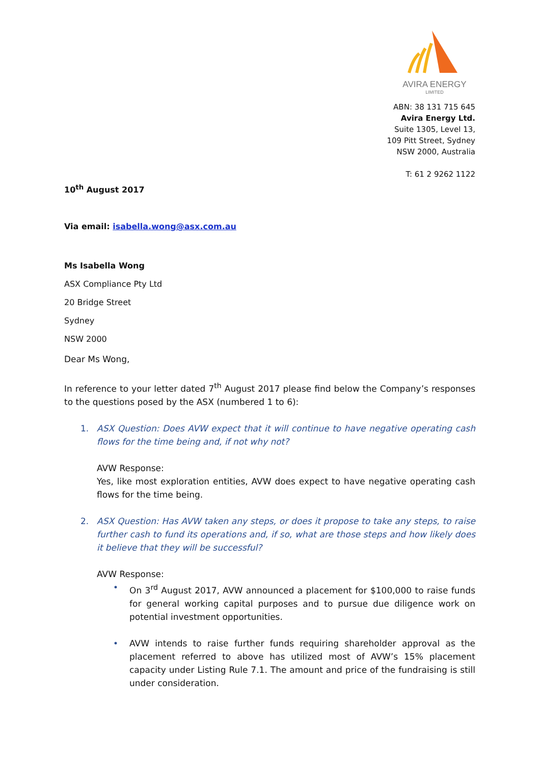AVIRA ENERGY
LIMITED
ABN: 38 131 715 645
Avira Energy Ltd.
Suite 1305, Level 13,
109 Pitt Street, Sydney
NSW 2000, Australia
T: 61 2 9262 1122
10<sup>th</sup> August 2017
Via email: isabella.wong@asx.com.au
Ms Isabella Wong
ASX Compliance Pty Ltd
20 Bridge Street
Sydney
NSW 2000
Dear Ms Wong,
In reference to your letter dated 7<sup>th</sup> August 2017 please find below the Company’s responses to the questions posed by the ASX (numbered 1 to 6):
1. ASX Question: Does AVW expect that it will continue to have negative operating cash flows for the time being and, if not why not?
AVW Response:
Yes, like most exploration entities, AVW does expect to have negative operating cash flows for the time being.
2. ASX Question: Has AVW taken any steps, or does it propose to take any steps, to raise further cash to fund its operations and, if so, what are those steps and how likely does it believe that they will be successful?
AVW Response:
• On 3<sup>rd</sup> August 2017, AVW announced a placement for $100,000 to raise funds for general working capital purposes and to pursue due diligence work on potential investment opportunities.
• AVW intends to raise further funds requiring shareholder approval as the placement referred to above has utilized most of AVW’s 15% placement capacity under Listing Rule 7.1. The amount and price of the fundraising is still under consideration.